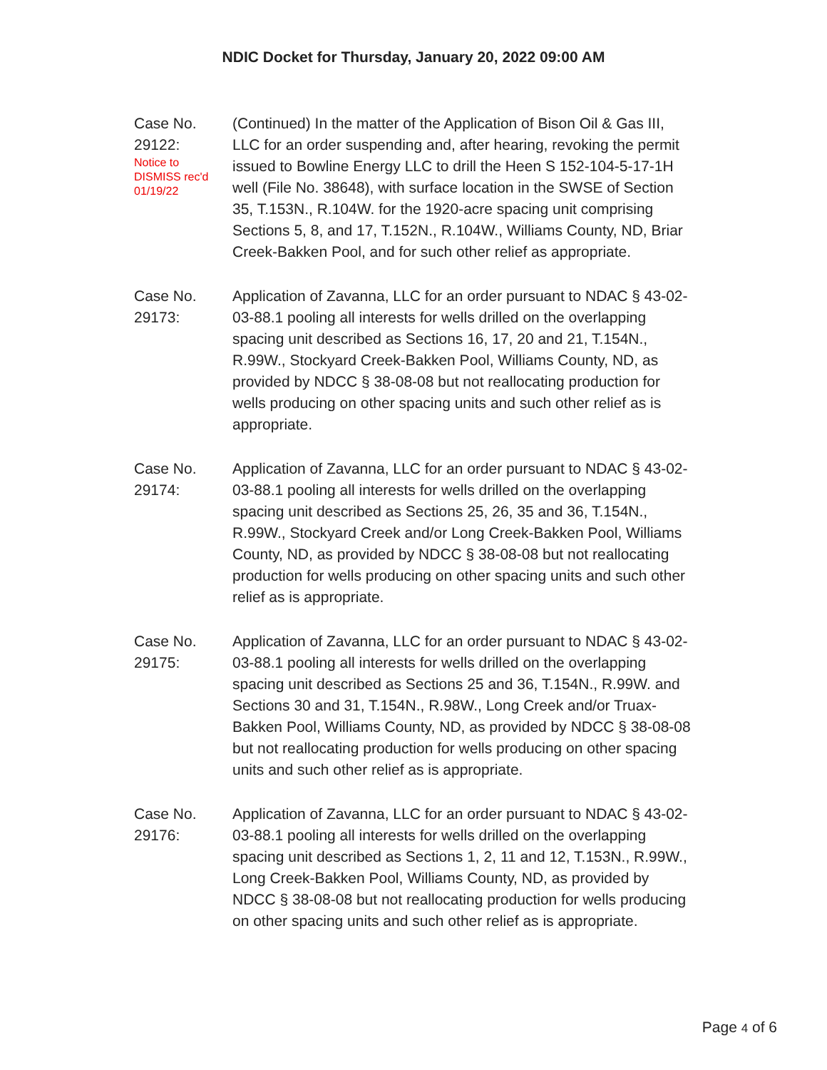NDIC Docket for Thursday, January 20, 2022 09:00 AM
Case No.
29122:
Notice to
DISMISS rec'd
01/19/22
(Continued) In the matter of the Application of Bison Oil & Gas III, LLC for an order suspending and, after hearing, revoking the permit issued to Bowline Energy LLC to drill the Heen S 152-104-5-17-1H well (File No. 38648), with surface location in the SWSE of Section 35, T.153N., R.104W. for the 1920-acre spacing unit comprising Sections 5, 8, and 17, T.152N., R.104W., Williams County, ND, Briar Creek-Bakken Pool, and for such other relief as appropriate.
Case No.
29173:
Application of Zavanna, LLC for an order pursuant to NDAC § 43-02-03-88.1 pooling all interests for wells drilled on the overlapping spacing unit described as Sections 16, 17, 20 and 21, T.154N., R.99W., Stockyard Creek-Bakken Pool, Williams County, ND, as provided by NDCC § 38-08-08 but not reallocating production for wells producing on other spacing units and such other relief as is appropriate.
Case No.
29174:
Application of Zavanna, LLC for an order pursuant to NDAC § 43-02-03-88.1 pooling all interests for wells drilled on the overlapping spacing unit described as Sections 25, 26, 35 and 36, T.154N., R.99W., Stockyard Creek and/or Long Creek-Bakken Pool, Williams County, ND, as provided by NDCC § 38-08-08 but not reallocating production for wells producing on other spacing units and such other relief as is appropriate.
Case No.
29175:
Application of Zavanna, LLC for an order pursuant to NDAC § 43-02-03-88.1 pooling all interests for wells drilled on the overlapping spacing unit described as Sections 25 and 36, T.154N., R.99W. and Sections 30 and 31, T.154N., R.98W., Long Creek and/or Truax-Bakken Pool, Williams County, ND, as provided by NDCC § 38-08-08 but not reallocating production for wells producing on other spacing units and such other relief as is appropriate.
Case No.
29176:
Application of Zavanna, LLC for an order pursuant to NDAC § 43-02-03-88.1 pooling all interests for wells drilled on the overlapping spacing unit described as Sections 1, 2, 11 and 12, T.153N., R.99W., Long Creek-Bakken Pool, Williams County, ND, as provided by NDCC § 38-08-08 but not reallocating production for wells producing on other spacing units and such other relief as is appropriate.
Page 4 of 6